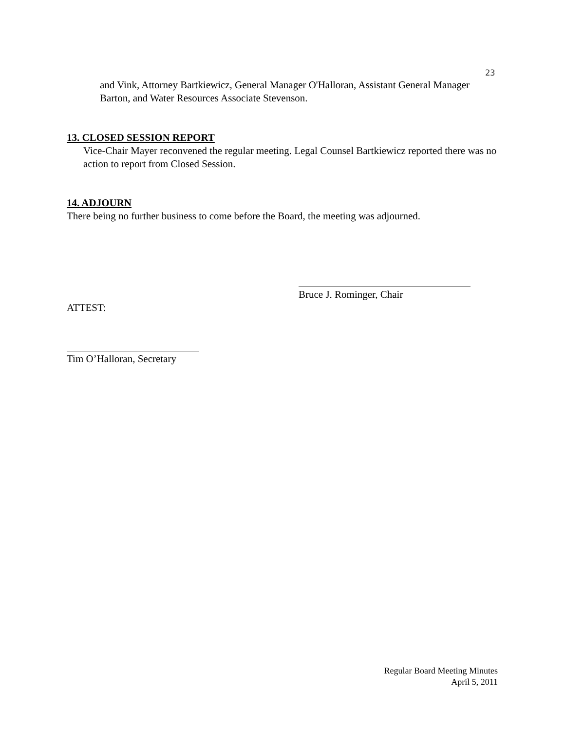23
and Vink, Attorney Bartkiewicz, General Manager O'Halloran, Assistant General Manager Barton, and Water Resources Associate Stevenson.
13. CLOSED SESSION REPORT
Vice-Chair Mayer reconvened the regular meeting. Legal Counsel Bartkiewicz reported there was no action to report from Closed Session.
14. ADJOURN
There being no further business to come before the Board, the meeting was adjourned.
Bruce J. Rominger, Chair
ATTEST:
Tim O’Halloran, Secretary
Regular Board Meeting Minutes
April 5, 2011